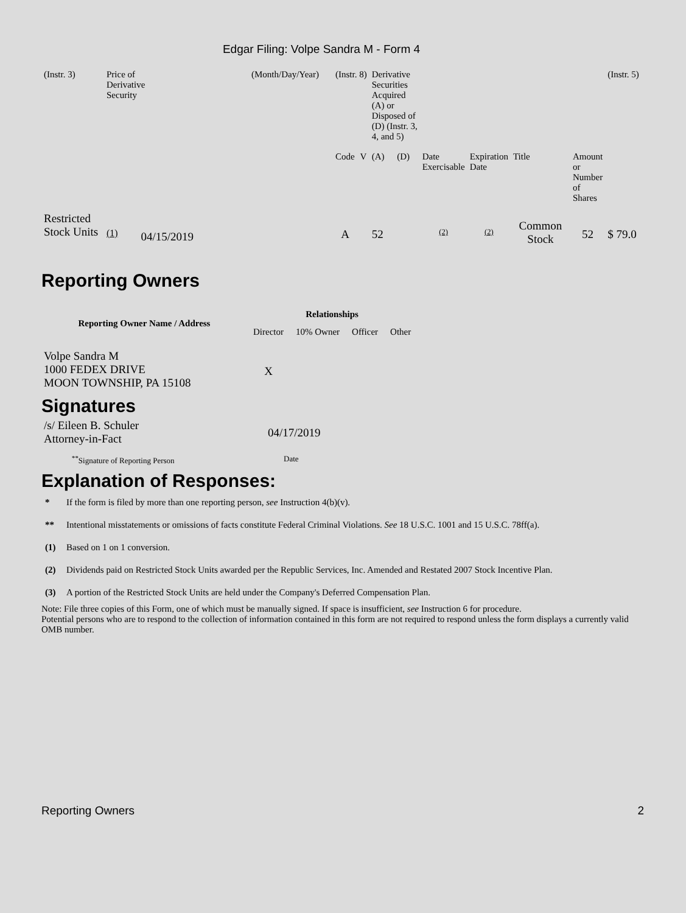Edgar Filing: Volpe Sandra M - Form 4
| (Instr. 3) | Price of Derivative Security | (Month/Day/Year) | (Instr. 8) | | Derivative Securities Acquired (A) or Disposed of (D) (Instr. 3, 4, and 5) | | | | | | (Instr. 5) |
| | | | Code | V | (A) | (D) | Date Exercisable | Expiration Date | Title | Amount or Number of Shares | |
| Restricted Stock Units | <sup>(1)</sup> 04/15/2019 | | A | | 52 | | <sup>(2)</sup> | <sup>(2)</sup> | Common Stock | 52 | $ 79.0 |
Reporting Owners
| Reporting Owner Name / Address | Relationships | | | |
| --- | --- | --- | --- | --- |
| | Director | 10% Owner | Officer | Other |
| Volpe Sandra M 1000 FEDEX DRIVE MOON TOWNSHIP, PA 15108 | X | | | |
Signatures
| /s/ Eileen B. Schuler Attorney-in-Fact | 04/17/2019 |
| <sup>**</sup> Signature of Reporting Person | Date |
Explanation of Responses:
* If the form is filed by more than one reporting person, see Instruction 4(b)(v).
** Intentional misstatements or omissions of facts constitute Federal Criminal Violations. See 18 U.S.C. 1001 and 15 U.S.C. 78ff(a).
(1) Based on 1 on 1 conversion.
(2) Dividends paid on Restricted Stock Units awarded per the Republic Services, Inc. Amended and Restated 2007 Stock Incentive Plan.
(3) A portion of the Restricted Stock Units are held under the Company's Deferred Compensation Plan.
Note: File three copies of this Form, one of which must be manually signed. If space is insufficient, see Instruction 6 for procedure.
Potential persons who are to respond to the collection of information contained in this form are not required to respond unless the form displays a currently valid OMB number.
Reporting Owners 2